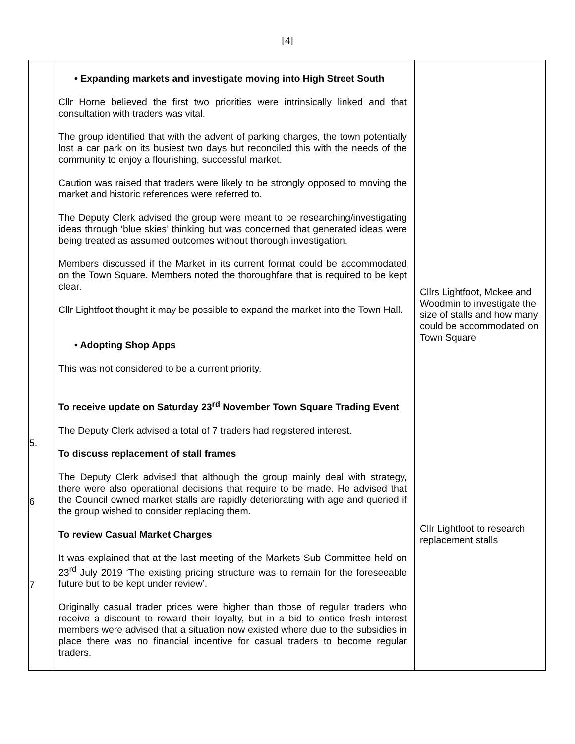[4]
| 5. 6 7 | • Expanding markets and investigate moving into High Street South Cllr Horne believed the first two priorities were intrinsically linked and that consultation with traders was vital. The group identified that with the advent of parking charges, the town potentially lost a car park on its busiest two days but reconciled this with the needs of the community to enjoy a flourishing, successful market. Caution was raised that traders were likely to be strongly opposed to moving the market and historic references were referred to. The Deputy Clerk advised the group were meant to be researching/investigating ideas through ‘blue skies’ thinking but was concerned that generated ideas were being treated as assumed outcomes without thorough investigation. Members discussed if the Market in its current format could be accommodated on the Town Square. Members noted the thoroughfare that is required to be kept clear. Cllr Lightfoot thought it may be possible to expand the market into the Town Hall. • Adopting Shop Apps This was not considered to be a current priority. To receive update on Saturday 23<sup>rd</sup> November Town Square Trading Event The Deputy Clerk advised a total of 7 traders had registered interest. To discuss replacement of stall frames The Deputy Clerk advised that although the group mainly deal with strategy, there were also operational decisions that require to be made. He advised that the Council owned market stalls are rapidly deteriorating with age and queried if the group wished to consider replacing them. To review Casual Market Charges It was explained that at the last meeting of the Markets Sub Committee held on 23<sup>rd</sup> July 2019 ‘The existing pricing structure was to remain for the foreseeable future but to be kept under review’. Originally casual trader prices were higher than those of regular traders who receive a discount to reward their loyalty, but in a bid to entice fresh interest members were advised that a situation now existed where due to the subsidies in place there was no financial incentive for casual traders to become regular traders. | Cllrs Lightfoot, Mckee and Woodmin to investigate the size of stalls and how many could be accommodated on Town Square Cllr Lightfoot to research replacement stalls |